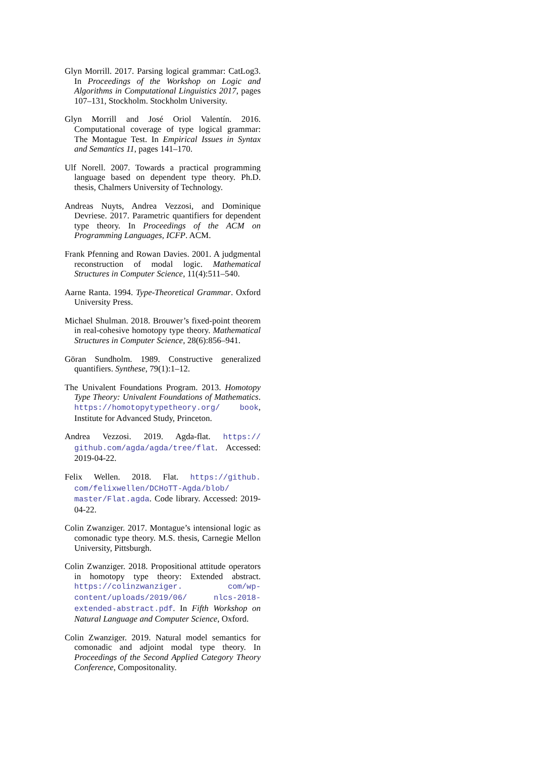Glyn Morrill. 2017. Parsing logical grammar: CatLog3. In Proceedings of the Workshop on Logic and Algorithms in Computational Linguistics 2017, pages 107–131, Stockholm. Stockholm University.
Glyn Morrill and José Oriol Valentín. 2016. Computational coverage of type logical grammar: The Montague Test. In Empirical Issues in Syntax and Semantics 11, pages 141–170.
Ulf Norell. 2007. Towards a practical programming language based on dependent type theory. Ph.D. thesis, Chalmers University of Technology.
Andreas Nuyts, Andrea Vezzosi, and Dominique Devriese. 2017. Parametric quantifiers for dependent type theory. In Proceedings of the ACM on Programming Languages, ICFP. ACM.
Frank Pfenning and Rowan Davies. 2001. A judgmental reconstruction of modal logic. Mathematical Structures in Computer Science, 11(4):511–540.
Aarne Ranta. 1994. Type-Theoretical Grammar. Oxford University Press.
Michael Shulman. 2018. Brouwer’s fixed-point theorem in real-cohesive homotopy type theory. Mathematical Structures in Computer Science, 28(6):856–941.
Göran Sundholm. 1989. Constructive generalized quantifiers. Synthese, 79(1):1–12.
The Univalent Foundations Program. 2013. Homotopy Type Theory: Univalent Foundations of Mathematics. https://homotopytypetheory.org/ book, Institute for Advanced Study, Princeton.
Andrea Vezzosi. 2019. Agda-flat. https:// github.com/agda/agda/tree/flat. Accessed: 2019-04-22.
Felix Wellen. 2018. Flat. https://github. com/felixwellen/DCHoTT-Agda/blob/ master/Flat.agda. Code library. Accessed: 2019-04-22.
Colin Zwanziger. 2017. Montague’s intensional logic as comonadic type theory. M.S. thesis, Carnegie Mellon University, Pittsburgh.
Colin Zwanziger. 2018. Propositional attitude operators in homotopy type theory: Extended abstract. https://colinzwanziger. com/wp-content/uploads/2019/06/ nlcs-2018-extended-abstract.pdf. In Fifth Workshop on Natural Language and Computer Science, Oxford.
Colin Zwanziger. 2019. Natural model semantics for comonadic and adjoint modal type theory. In Proceedings of the Second Applied Category Theory Conference, Compositonality.